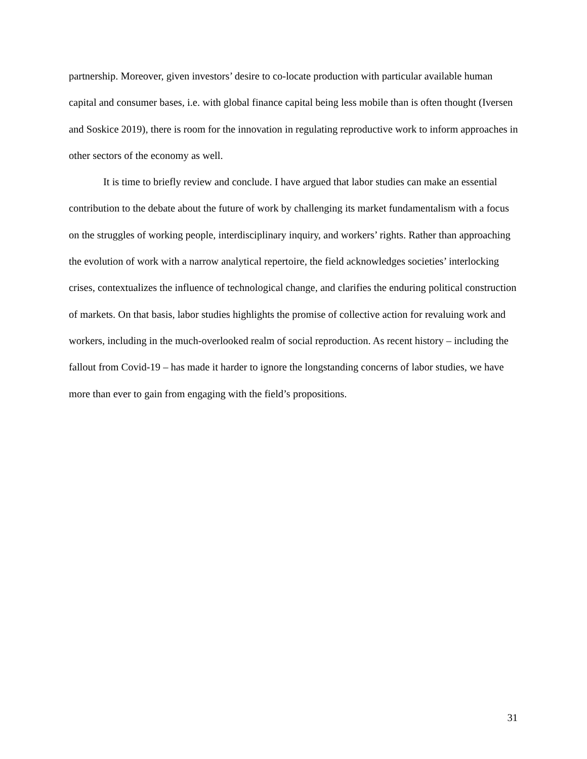partnership. Moreover, given investors’ desire to co-locate production with particular available human capital and consumer bases, i.e. with global finance capital being less mobile than is often thought (Iversen and Soskice 2019), there is room for the innovation in regulating reproductive work to inform approaches in other sectors of the economy as well.
It is time to briefly review and conclude. I have argued that labor studies can make an essential contribution to the debate about the future of work by challenging its market fundamentalism with a focus on the struggles of working people, interdisciplinary inquiry, and workers’ rights. Rather than approaching the evolution of work with a narrow analytical repertoire, the field acknowledges societies’ interlocking crises, contextualizes the influence of technological change, and clarifies the enduring political construction of markets. On that basis, labor studies highlights the promise of collective action for revaluing work and workers, including in the much-overlooked realm of social reproduction. As recent history – including the fallout from Covid-19 – has made it harder to ignore the longstanding concerns of labor studies, we have more than ever to gain from engaging with the field’s propositions.
31